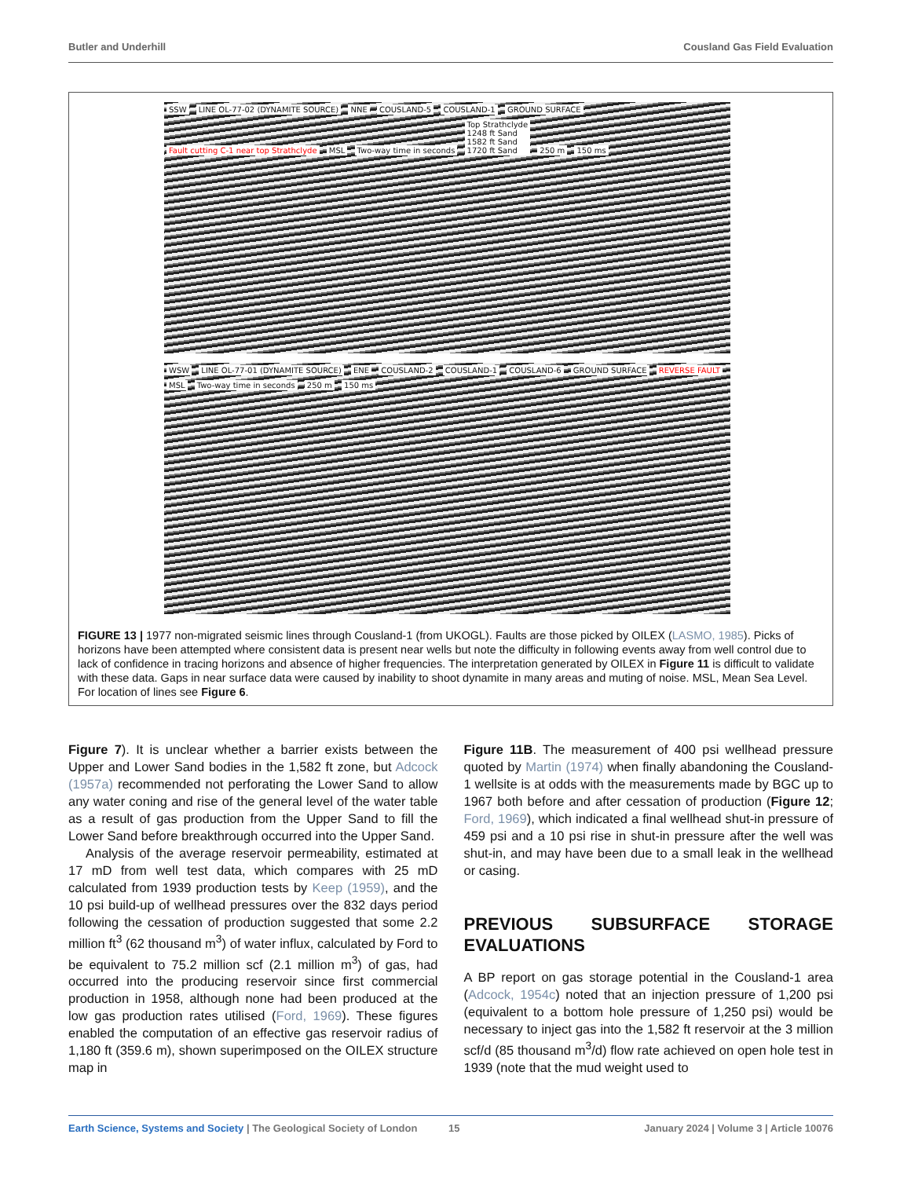Butler and Underhill Cousland Gas Field Evaluation
SSW LINE OL-77-02 (DYNAMITE SOURCE) NNE COUSLAND-5 COUSLAND-1 GROUND SURFACE Fault cutting C-1 near top Strathclyde MSL Two-way time in seconds Top Strathclyde
1248 ft Sand
1582 ft Sand
1720 ft Sand 250 m 150 ms
WSW LINE OL-77-01 (DYNAMITE SOURCE) ENE COUSLAND-2 COUSLAND-1 COUSLAND-6 GROUND SURFACE REVERSE FAULT MSL Two-way time in seconds 250 m 150 ms
FIGURE 13 | 1977 non-migrated seismic lines through Cousland-1 (from UKOGL). Faults are those picked by OILEX (LASMO, 1985). Picks of horizons have been attempted where consistent data is present near wells but note the difficulty in following events away from well control due to lack of confidence in tracing horizons and absence of higher frequencies. The interpretation generated by OILEX in Figure 11 is difficult to validate with these data. Gaps in near surface data were caused by inability to shoot dynamite in many areas and muting of noise. MSL, Mean Sea Level. For location of lines see Figure 6.
Figure 7). It is unclear whether a barrier exists between the Upper and Lower Sand bodies in the 1,582 ft zone, but Adcock (1957a) recommended not perforating the Lower Sand to allow any water coning and rise of the general level of the water table as a result of gas production from the Upper Sand to fill the Lower Sand before breakthrough occurred into the Upper Sand.
Analysis of the average reservoir permeability, estimated at 17 mD from well test data, which compares with 25 mD calculated from 1939 production tests by Keep (1959), and the 10 psi build-up of wellhead pressures over the 832 days period following the cessation of production suggested that some 2.2 million ft<sup>3</sup> (62 thousand m<sup>3</sup>) of water influx, calculated by Ford to be equivalent to 75.2 million scf (2.1 million m<sup>3</sup>) of gas, had occurred into the producing reservoir since first commercial production in 1958, although none had been produced at the low gas production rates utilised (Ford, 1969). These figures enabled the computation of an effective gas reservoir radius of 1,180 ft (359.6 m), shown superimposed on the OILEX structure map in
Figure 11B. The measurement of 400 psi wellhead pressure quoted by Martin (1974) when finally abandoning the Cousland-1 wellsite is at odds with the measurements made by BGC up to 1967 both before and after cessation of production (Figure 12; Ford, 1969), which indicated a final wellhead shut-in pressure of 459 psi and a 10 psi rise in shut-in pressure after the well was shut-in, and may have been due to a small leak in the wellhead or casing.
PREVIOUS SUBSURFACE STORAGE EVALUATIONS
A BP report on gas storage potential in the Cousland-1 area (Adcock, 1954c) noted that an injection pressure of 1,200 psi (equivalent to a bottom hole pressure of 1,250 psi) would be necessary to inject gas into the 1,582 ft reservoir at the 3 million scf/d (85 thousand m<sup>3</sup>/d) flow rate achieved on open hole test in 1939 (note that the mud weight used to
Earth Science, Systems and Society | The Geological Society of London 15 January 2024 | Volume 3 | Article 10076